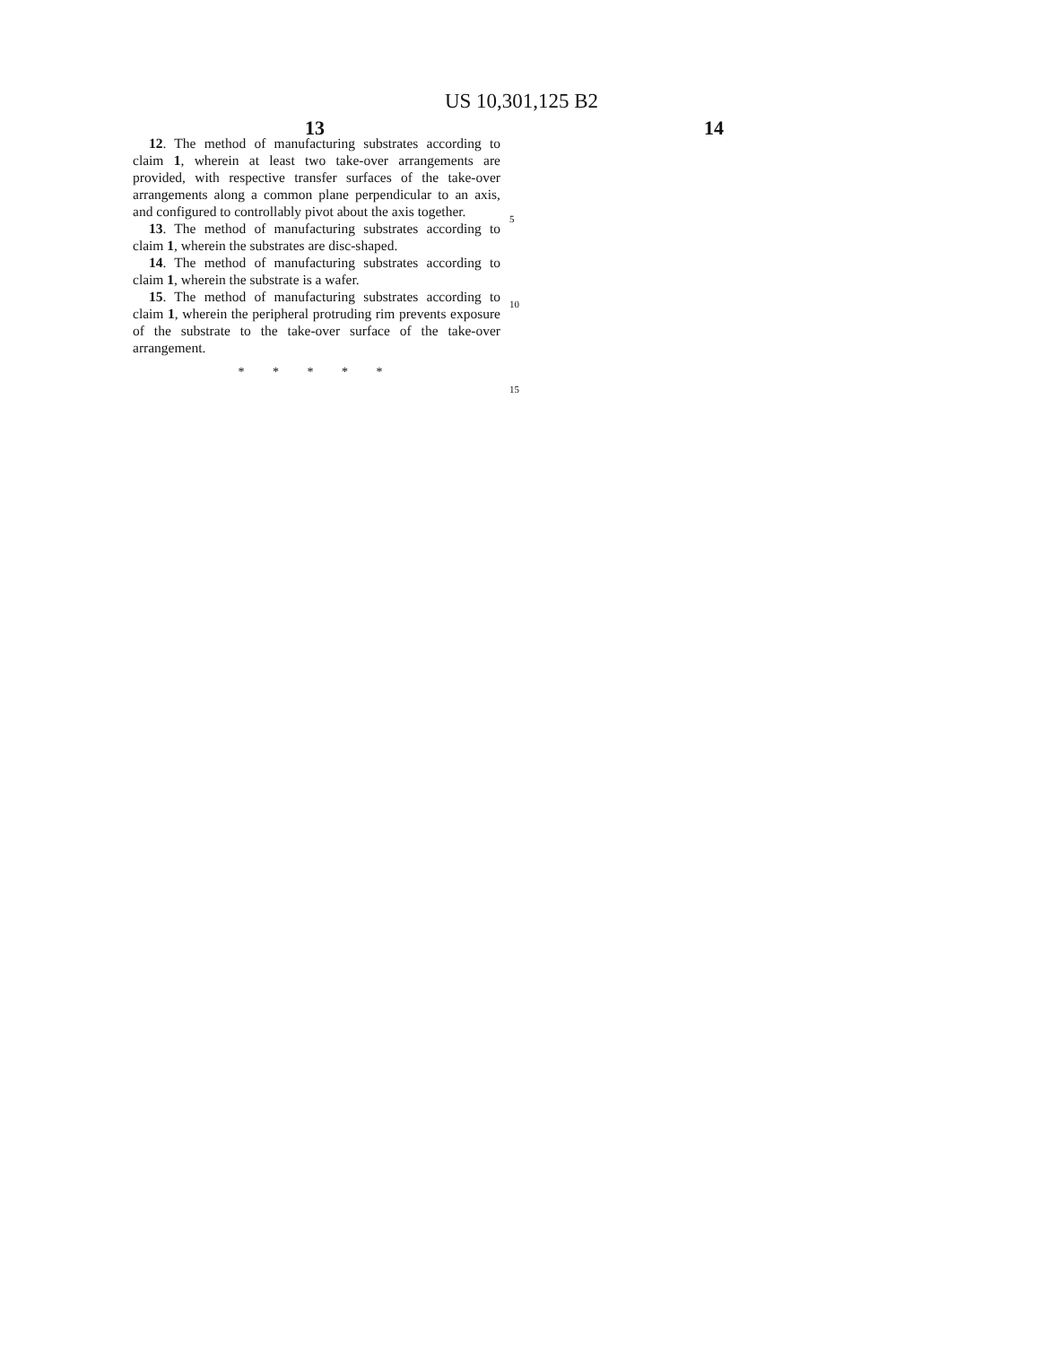US 10,301,125 B2
13 14
12. The method of manufacturing substrates according to claim 1, wherein at least two take-over arrangements are provided, with respective transfer surfaces of the take-over arrangements along a common plane perpendicular to an axis, and configured to controllably pivot about the axis together.
13. The method of manufacturing substrates according to claim 1, wherein the substrates are disc-shaped.
14. The method of manufacturing substrates according to claim 1, wherein the substrate is a wafer.
15. The method of manufacturing substrates according to claim 1, wherein the peripheral protruding rim prevents exposure of the substrate to the take-over surface of the take-over arrangement.
* * * * *
5
10
15